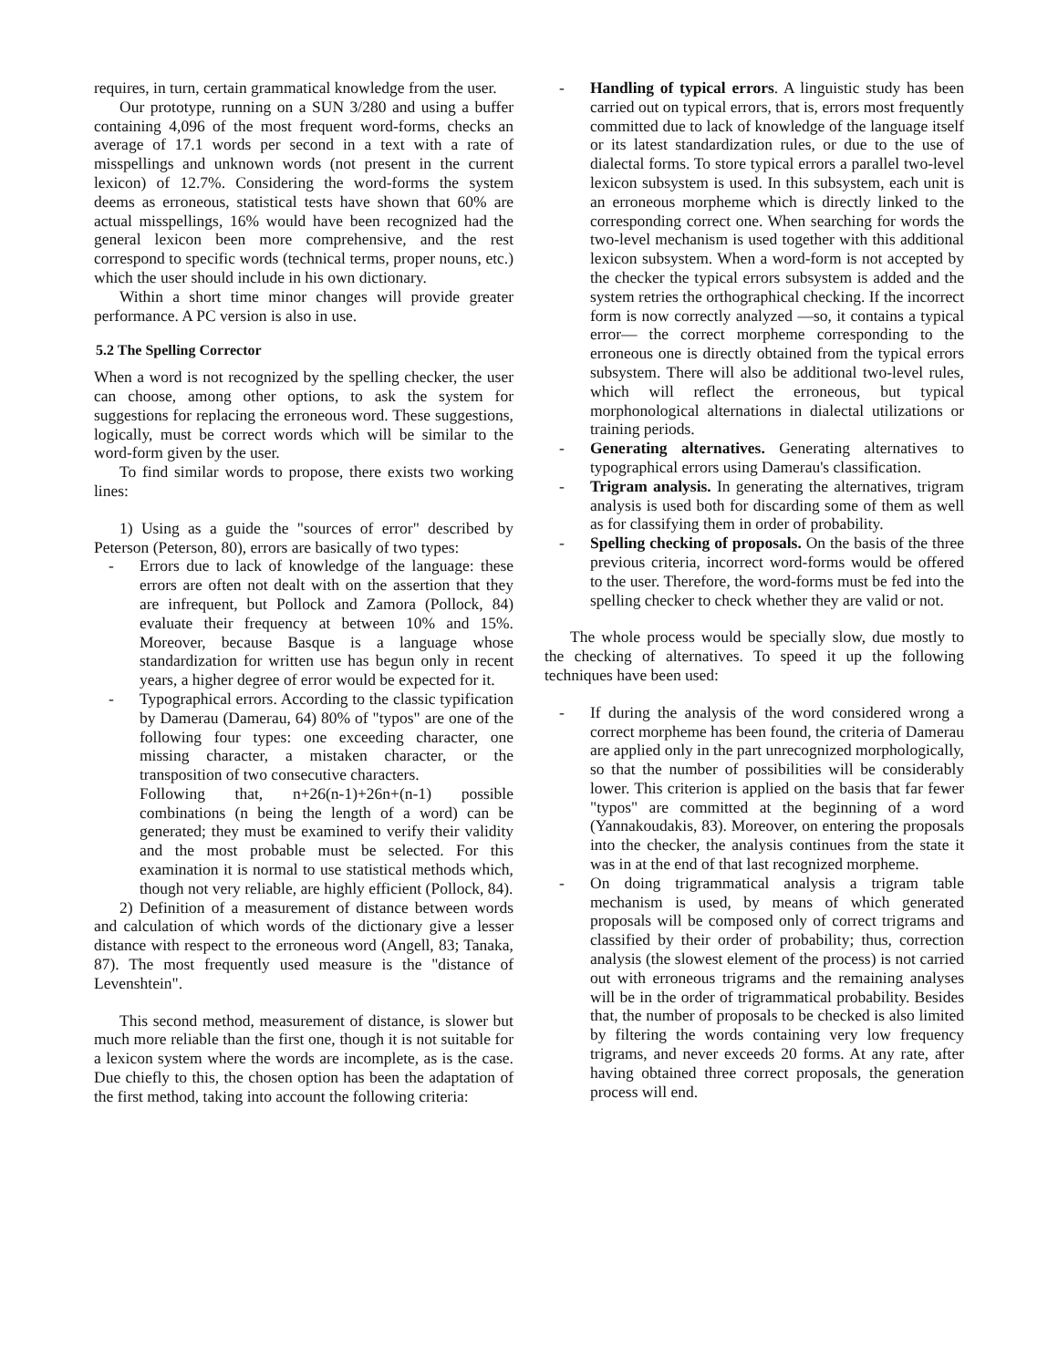requires, in turn, certain grammatical knowledge from the user.
Our prototype, running on a SUN 3/280 and using a buffer containing 4,096 of the most frequent word-forms, checks an average of 17.1 words per second in a text with a rate of misspellings and unknown words (not present in the current lexicon) of 12.7%. Considering the word-forms the system deems as erroneous, statistical tests have shown that 60% are actual misspellings, 16% would have been recognized had the general lexicon been more comprehensive, and the rest correspond to specific words (technical terms, proper nouns, etc.) which the user should include in his own dictionary.
Within a short time minor changes will provide greater performance. A PC version is also in use.
5.2 The Spelling Corrector
When a word is not recognized by the spelling checker, the user can choose, among other options, to ask the system for suggestions for replacing the erroneous word. These suggestions, logically, must be correct words which will be similar to the word-form given by the user.
To find similar words to propose, there exists two working lines:
1) Using as a guide the "sources of error" described by Peterson (Peterson, 80), errors are basically of two types:
- Errors due to lack of knowledge of the language: these errors are often not dealt with on the assertion that they are infrequent, but Pollock and Zamora (Pollock, 84) evaluate their frequency at between 10% and 15%. Moreover, because Basque is a language whose standardization for written use has begun only in recent years, a higher degree of error would be expected for it.
- Typographical errors. According to the classic typification by Damerau (Damerau, 64) 80% of "typos" are one of the following four types: one exceeding character, one missing character, a mistaken character, or the transposition of two consecutive characters.
Following that, n+26(n-1)+26n+(n-1) possible combinations (n being the length of a word) can be generated; they must be examined to verify their validity and the most probable must be selected. For this examination it is normal to use statistical methods which, though not very reliable, are highly efficient (Pollock, 84).
2) Definition of a measurement of distance between words and calculation of which words of the dictionary give a lesser distance with respect to the erroneous word (Angell, 83; Tanaka, 87). The most frequently used measure is the "distance of Levenshtein".
This second method, measurement of distance, is slower but much more reliable than the first one, though it is not suitable for a lexicon system where the words are incomplete, as is the case. Due chiefly to this, the chosen option has been the adaptation of the first method, taking into account the following criteria:
- Handling of typical errors. A linguistic study has been carried out on typical errors, that is, errors most frequently committed due to lack of knowledge of the language itself or its latest standardization rules, or due to the use of dialectal forms. To store typical errors a parallel two-level lexicon subsystem is used. In this subsystem, each unit is an erroneous morpheme which is directly linked to the corresponding correct one. When searching for words the two-level mechanism is used together with this additional lexicon subsystem. When a word-form is not accepted by the checker the typical errors subsystem is added and the system retries the orthographical checking. If the incorrect form is now correctly analyzed —so, it contains a typical error— the correct morpheme corresponding to the erroneous one is directly obtained from the typical errors subsystem. There will also be additional two-level rules, which will reflect the erroneous, but typical morphonological alternations in dialectal utilizations or training periods.
- Generating alternatives. Generating alternatives to typographical errors using Damerau's classification.
- Trigram analysis. In generating the alternatives, trigram analysis is used both for discarding some of them as well as for classifying them in order of probability.
- Spelling checking of proposals. On the basis of the three previous criteria, incorrect word-forms would be offered to the user. Therefore, the word-forms must be fed into the spelling checker to check whether they are valid or not.
The whole process would be specially slow, due mostly to the checking of alternatives. To speed it up the following techniques have been used:
- If during the analysis of the word considered wrong a correct morpheme has been found, the criteria of Damerau are applied only in the part unrecognized morphologically, so that the number of possibilities will be considerably lower. This criterion is applied on the basis that far fewer "typos" are committed at the beginning of a word (Yannakoudakis, 83). Moreover, on entering the proposals into the checker, the analysis continues from the state it was in at the end of that last recognized morpheme.
- On doing trigrammatical analysis a trigram table mechanism is used, by means of which generated proposals will be composed only of correct trigrams and classified by their order of probability; thus, correction analysis (the slowest element of the process) is not carried out with erroneous trigrams and the remaining analyses will be in the order of trigrammatical probability. Besides that, the number of proposals to be checked is also limited by filtering the words containing very low frequency trigrams, and never exceeds 20 forms. At any rate, after having obtained three correct proposals, the generation process will end.